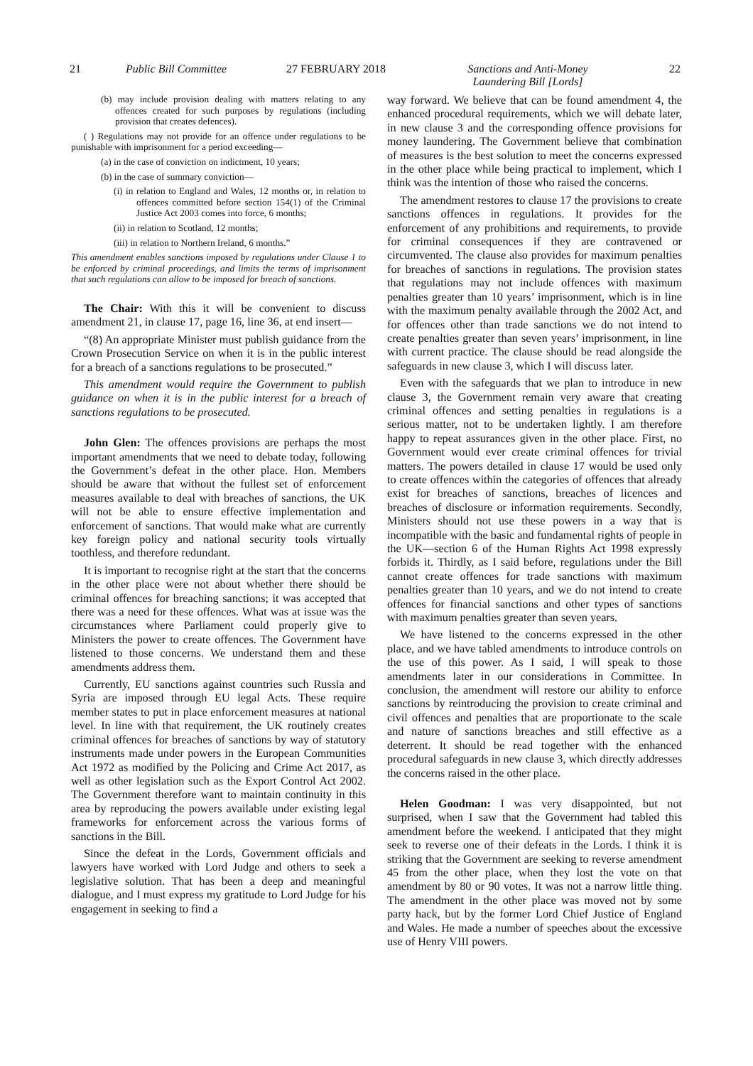21 Public Bill Committee 27 FEBRUARY 2018 Sanctions and Anti-Money
Laundering Bill [Lords]
22
(b) may include provision dealing with matters relating to any offences created for such purposes by regulations (including provision that creates defences).
( ) Regulations may not provide for an offence under regulations to be punishable with imprisonment for a period exceeding—
(a) in the case of conviction on indictment, 10 years;
(b) in the case of summary conviction—
(i) in relation to England and Wales, 12 months or, in relation to offences committed before section 154(1) of the Criminal Justice Act 2003 comes into force, 6 months;
(ii) in relation to Scotland, 12 months;
(iii) in relation to Northern Ireland, 6 months.”
This amendment enables sanctions imposed by regulations under Clause 1 to be enforced by criminal proceedings, and limits the terms of imprisonment that such regulations can allow to be imposed for breach of sanctions.
The Chair: With this it will be convenient to discuss amendment 21, in clause 17, page 16, line 36, at end insert—
“(8) An appropriate Minister must publish guidance from the Crown Prosecution Service on when it is in the public interest for a breach of a sanctions regulations to be prosecuted.”
This amendment would require the Government to publish guidance on when it is in the public interest for a breach of sanctions regulations to be prosecuted.
John Glen: The offences provisions are perhaps the most important amendments that we need to debate today, following the Government’s defeat in the other place. Hon. Members should be aware that without the fullest set of enforcement measures available to deal with breaches of sanctions, the UK will not be able to ensure effective implementation and enforcement of sanctions. That would make what are currently key foreign policy and national security tools virtually toothless, and therefore redundant.
It is important to recognise right at the start that the concerns in the other place were not about whether there should be criminal offences for breaching sanctions; it was accepted that there was a need for these offences. What was at issue was the circumstances where Parliament could properly give to Ministers the power to create offences. The Government have listened to those concerns. We understand them and these amendments address them.
Currently, EU sanctions against countries such Russia and Syria are imposed through EU legal Acts. These require member states to put in place enforcement measures at national level. In line with that requirement, the UK routinely creates criminal offences for breaches of sanctions by way of statutory instruments made under powers in the European Communities Act 1972 as modified by the Policing and Crime Act 2017, as well as other legislation such as the Export Control Act 2002. The Government therefore want to maintain continuity in this area by reproducing the powers available under existing legal frameworks for enforcement across the various forms of sanctions in the Bill.
Since the defeat in the Lords, Government officials and lawyers have worked with Lord Judge and others to seek a legislative solution. That has been a deep and meaningful dialogue, and I must express my gratitude to Lord Judge for his engagement in seeking to find a
way forward. We believe that can be found amendment 4, the enhanced procedural requirements, which we will debate later, in new clause 3 and the corresponding offence provisions for money laundering. The Government believe that combination of measures is the best solution to meet the concerns expressed in the other place while being practical to implement, which I think was the intention of those who raised the concerns.
The amendment restores to clause 17 the provisions to create sanctions offences in regulations. It provides for the enforcement of any prohibitions and requirements, to provide for criminal consequences if they are contravened or circumvented. The clause also provides for maximum penalties for breaches of sanctions in regulations. The provision states that regulations may not include offences with maximum penalties greater than 10 years’ imprisonment, which is in line with the maximum penalty available through the 2002 Act, and for offences other than trade sanctions we do not intend to create penalties greater than seven years’ imprisonment, in line with current practice. The clause should be read alongside the safeguards in new clause 3, which I will discuss later.
Even with the safeguards that we plan to introduce in new clause 3, the Government remain very aware that creating criminal offences and setting penalties in regulations is a serious matter, not to be undertaken lightly. I am therefore happy to repeat assurances given in the other place. First, no Government would ever create criminal offences for trivial matters. The powers detailed in clause 17 would be used only to create offences within the categories of offences that already exist for breaches of sanctions, breaches of licences and breaches of disclosure or information requirements. Secondly, Ministers should not use these powers in a way that is incompatible with the basic and fundamental rights of people in the UK—section 6 of the Human Rights Act 1998 expressly forbids it. Thirdly, as I said before, regulations under the Bill cannot create offences for trade sanctions with maximum penalties greater than 10 years, and we do not intend to create offences for financial sanctions and other types of sanctions with maximum penalties greater than seven years.
We have listened to the concerns expressed in the other place, and we have tabled amendments to introduce controls on the use of this power. As I said, I will speak to those amendments later in our considerations in Committee. In conclusion, the amendment will restore our ability to enforce sanctions by reintroducing the provision to create criminal and civil offences and penalties that are proportionate to the scale and nature of sanctions breaches and still effective as a deterrent. It should be read together with the enhanced procedural safeguards in new clause 3, which directly addresses the concerns raised in the other place.
Helen Goodman: I was very disappointed, but not surprised, when I saw that the Government had tabled this amendment before the weekend. I anticipated that they might seek to reverse one of their defeats in the Lords. I think it is striking that the Government are seeking to reverse amendment 45 from the other place, when they lost the vote on that amendment by 80 or 90 votes. It was not a narrow little thing. The amendment in the other place was moved not by some party hack, but by the former Lord Chief Justice of England and Wales. He made a number of speeches about the excessive use of Henry VIII powers.